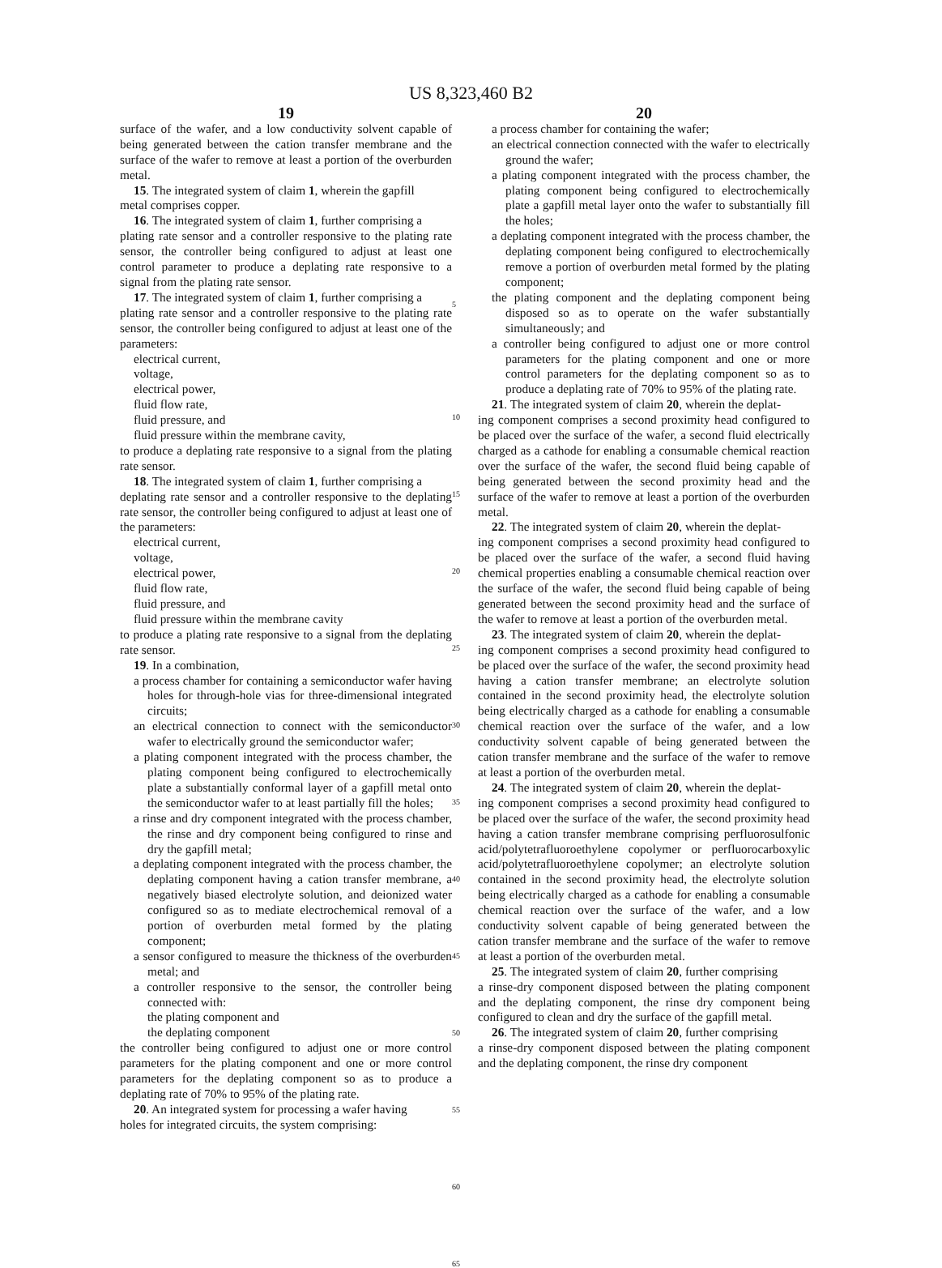US 8,323,460 B2
19
surface of the wafer, and a low conductivity solvent capable of being generated between the cation transfer membrane and the surface of the wafer to remove at least a portion of the overburden metal.
15. The integrated system of claim 1, wherein the gapfill
metal comprises copper.
16. The integrated system of claim 1, further comprising a
plating rate sensor and a controller responsive to the plating rate sensor, the controller being configured to adjust at least one control parameter to produce a deplating rate responsive to a signal from the plating rate sensor.
17. The integrated system of claim 1, further comprising a
plating rate sensor and a controller responsive to the plating rate sensor, the controller being configured to adjust at least one of the parameters:
electrical current,
voltage,
electrical power,
fluid flow rate,
fluid pressure, and
fluid pressure within the membrane cavity,
to produce a deplating rate responsive to a signal from the plating rate sensor.
18. The integrated system of claim 1, further comprising a
deplating rate sensor and a controller responsive to the deplating rate sensor, the controller being configured to adjust at least one of the parameters:
electrical current,
voltage,
electrical power,
fluid flow rate,
fluid pressure, and
fluid pressure within the membrane cavity
to produce a plating rate responsive to a signal from the deplating rate sensor.
19. In a combination,
a process chamber for containing a semiconductor wafer having holes for through-hole vias for three-dimensional integrated circuits;
an electrical connection to connect with the semiconductor wafer to electrically ground the semiconductor wafer;
a plating component integrated with the process chamber, the plating component being configured to electrochemically plate a substantially conformal layer of a gapfill metal onto the semiconductor wafer to at least partially fill the holes;
a rinse and dry component integrated with the process chamber, the rinse and dry component being configured to rinse and dry the gapfill metal;
a deplating component integrated with the process chamber, the deplating component having a cation transfer membrane, a negatively biased electrolyte solution, and deionized water configured so as to mediate electrochemical removal of a portion of overburden metal formed by the plating component;
a sensor configured to measure the thickness of the overburden metal; and
a controller responsive to the sensor, the controller being connected with:
the plating component and
the deplating component
the controller being configured to adjust one or more control parameters for the plating component and one or more control parameters for the deplating component so as to produce a deplating rate of 70% to 95% of the plating rate.
20. An integrated system for processing a wafer having
holes for integrated circuits, the system comprising:
5
10
15
20
25
30
35
40
45
50
55
60
65
20
a process chamber for containing the wafer;
an electrical connection connected with the wafer to electrically ground the wafer;
a plating component integrated with the process chamber, the plating component being configured to electrochemically plate a gapfill metal layer onto the wafer to substantially fill the holes;
a deplating component integrated with the process chamber, the deplating component being configured to electrochemically remove a portion of overburden metal formed by the plating component;
the plating component and the deplating component being disposed so as to operate on the wafer substantially simultaneously; and
a controller being configured to adjust one or more control parameters for the plating component and one or more control parameters for the deplating component so as to produce a deplating rate of 70% to 95% of the plating rate.
21. The integrated system of claim 20, wherein the deplat-
ing component comprises a second proximity head configured to be placed over the surface of the wafer, a second fluid electrically charged as a cathode for enabling a consumable chemical reaction over the surface of the wafer, the second fluid being capable of being generated between the second proximity head and the surface of the wafer to remove at least a portion of the overburden metal.
22. The integrated system of claim 20, wherein the deplat-
ing component comprises a second proximity head configured to be placed over the surface of the wafer, a second fluid having chemical properties enabling a consumable chemical reaction over the surface of the wafer, the second fluid being capable of being generated between the second proximity head and the surface of the wafer to remove at least a portion of the overburden metal.
23. The integrated system of claim 20, wherein the deplat-
ing component comprises a second proximity head configured to be placed over the surface of the wafer, the second proximity head having a cation transfer membrane; an electrolyte solution contained in the second proximity head, the electrolyte solution being electrically charged as a cathode for enabling a consumable chemical reaction over the surface of the wafer, and a low conductivity solvent capable of being generated between the cation transfer membrane and the surface of the wafer to remove at least a portion of the overburden metal.
24. The integrated system of claim 20, wherein the deplat-
ing component comprises a second proximity head configured to be placed over the surface of the wafer, the second proximity head having a cation transfer membrane comprising perfluorosulfonic acid/polytetrafluoroethylene copolymer or perfluorocarboxylic acid/polytetrafluoroethylene copolymer; an electrolyte solution contained in the second proximity head, the electrolyte solution being electrically charged as a cathode for enabling a consumable chemical reaction over the surface of the wafer, and a low conductivity solvent capable of being generated between the cation transfer membrane and the surface of the wafer to remove at least a portion of the overburden metal.
25. The integrated system of claim 20, further comprising
a rinse-dry component disposed between the plating component and the deplating component, the rinse dry component being configured to clean and dry the surface of the gapfill metal.
26. The integrated system of claim 20, further comprising
a rinse-dry component disposed between the plating component and the deplating component, the rinse dry component